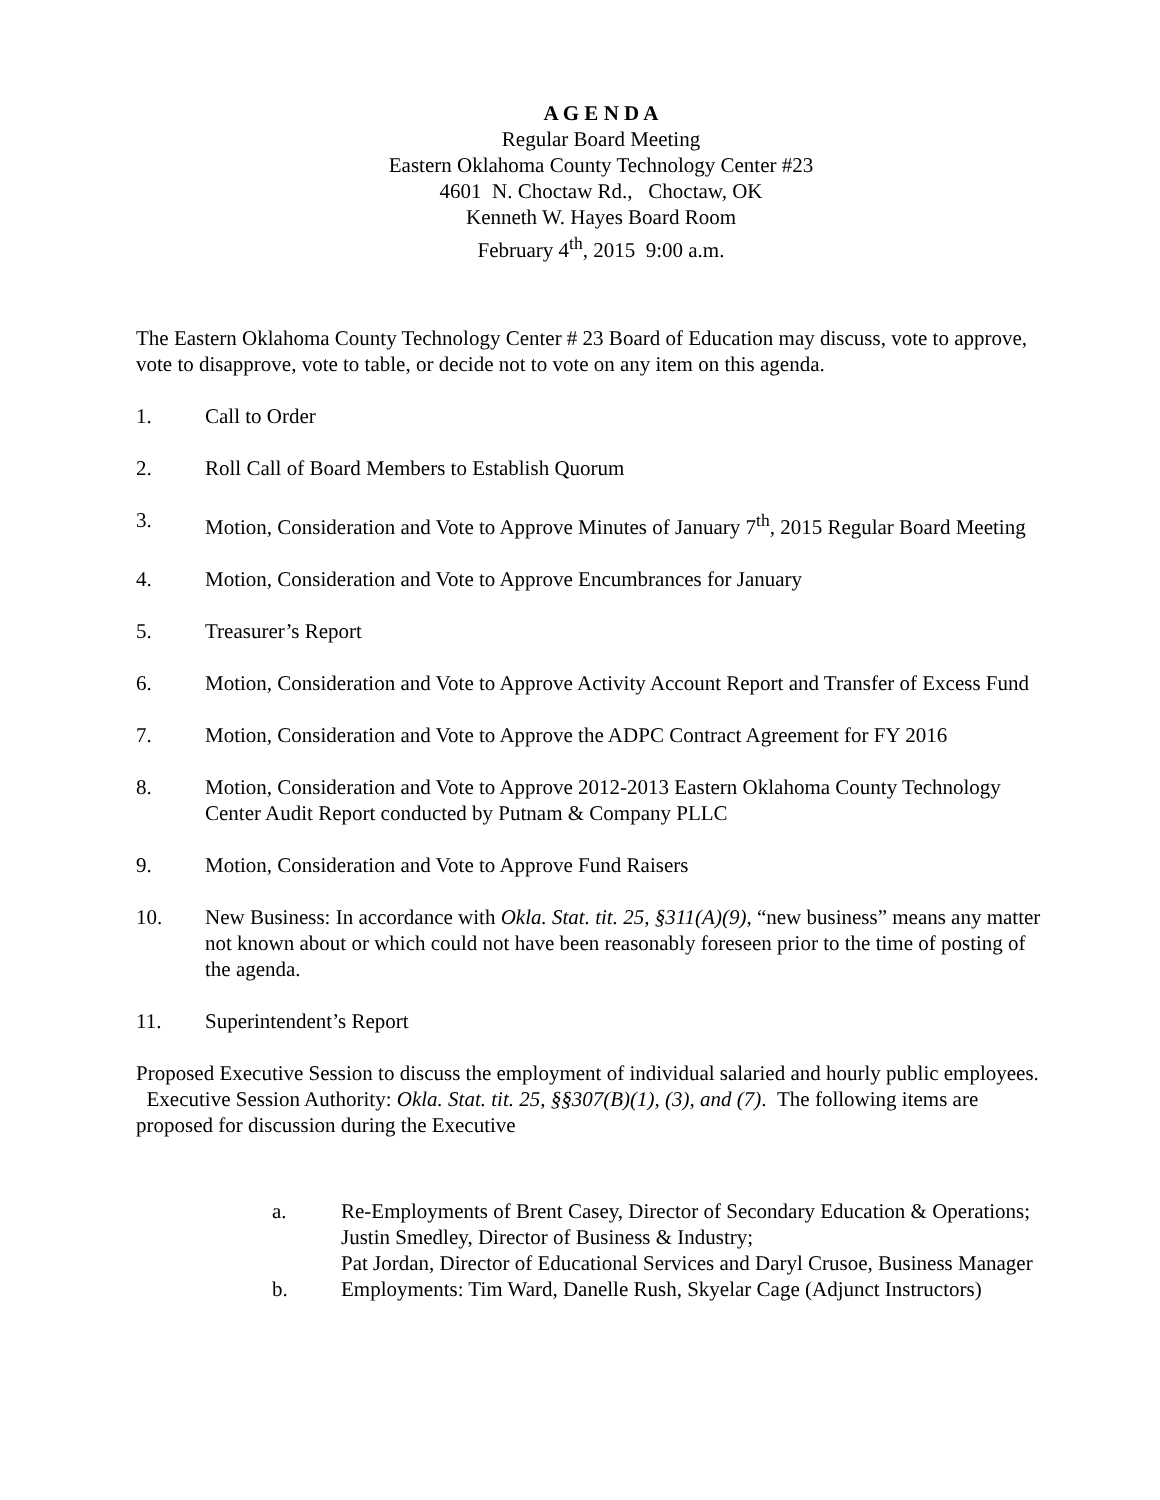A G E N D A
Regular Board Meeting
Eastern Oklahoma County Technology Center #23
4601 N. Choctaw Rd., Choctaw, OK
Kenneth W. Hayes Board Room
February 4<sup>th</sup>, 2015 9:00 a.m.
The Eastern Oklahoma County Technology Center # 23 Board of Education may discuss, vote to approve, vote to disapprove, vote to table, or decide not to vote on any item on this agenda.
1. Call to Order
2. Roll Call of Board Members to Establish Quorum
3. Motion, Consideration and Vote to Approve Minutes of January 7<sup>th</sup>, 2015 Regular Board Meeting
4. Motion, Consideration and Vote to Approve Encumbrances for January
5. Treasurer’s Report
6. Motion, Consideration and Vote to Approve Activity Account Report and Transfer of Excess Fund
7. Motion, Consideration and Vote to Approve the ADPC Contract Agreement for FY 2016
8. Motion, Consideration and Vote to Approve 2012-2013 Eastern Oklahoma County Technology Center Audit Report conducted by Putnam & Company PLLC
9. Motion, Consideration and Vote to Approve Fund Raisers
10. New Business: In accordance with Okla. Stat. tit. 25, §311(A)(9), “new business” means any matter not known about or which could not have been reasonably foreseen prior to the time of posting of the agenda.
11. Superintendent’s Report
Proposed Executive Session to discuss the employment of individual salaried and hourly public employees. Executive Session Authority: Okla. Stat. tit. 25, §§307(B)(1), (3), and (7). The following items are proposed for discussion during the Executive
a. Re-Employments of Brent Casey, Director of Secondary Education & Operations; Justin Smedley, Director of Business & Industry;
Pat Jordan, Director of Educational Services and Daryl Crusoe, Business Manager
b. Employments: Tim Ward, Danelle Rush, Skyelar Cage (Adjunct Instructors)